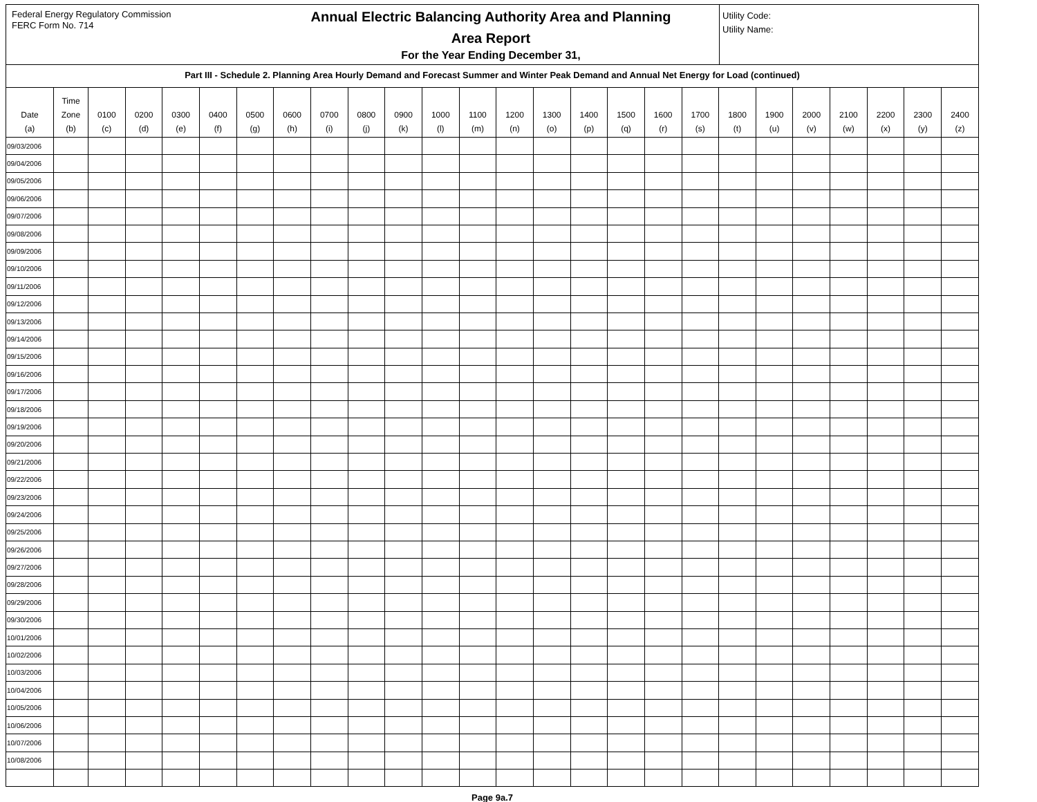Federal Energy Regulatory Commission
FERC Form No. 714
Annual Electric Balancing Authority Area and Planning
Area Report
For the Year Ending December 31,
Utility Code:
Utility Name:
Part III - Schedule 2. Planning Area Hourly Demand and Forecast Summer and Winter Peak Demand and Annual Net Energy for Load (continued)
| Date (a) | Time Zone (b) | 0100 (c) | 0200 (d) | 0300 (e) | 0400 (f) | 0500 (g) | 0600 (h) | 0700 (i) | 0800 (j) | 0900 (k) | 1000 (l) | 1100 (m) | 1200 (n) | 1300 (o) | 1400 (p) | 1500 (q) | 1600 (r) | 1700 (s) | 1800 (t) | 1900 (u) | 2000 (v) | 2100 (w) | 2200 (x) | 2300 (y) | 2400 (z) |
| --- | --- | --- | --- | --- | --- | --- | --- | --- | --- | --- | --- | --- | --- | --- | --- | --- | --- | --- | --- | --- | --- | --- | --- | --- | --- |
| 09/03/2006 | | | | | | | | | | | | | | | | | | | | | | | | | |
| 09/04/2006 | | | | | | | | | | | | | | | | | | | | | | | | | |
| 09/05/2006 | | | | | | | | | | | | | | | | | | | | | | | | | |
| 09/06/2006 | | | | | | | | | | | | | | | | | | | | | | | | | |
| 09/07/2006 | | | | | | | | | | | | | | | | | | | | | | | | | |
| 09/08/2006 | | | | | | | | | | | | | | | | | | | | | | | | | |
| 09/09/2006 | | | | | | | | | | | | | | | | | | | | | | | | | |
| 09/10/2006 | | | | | | | | | | | | | | | | | | | | | | | | | |
| 09/11/2006 | | | | | | | | | | | | | | | | | | | | | | | | | |
| 09/12/2006 | | | | | | | | | | | | | | | | | | | | | | | | | |
| 09/13/2006 | | | | | | | | | | | | | | | | | | | | | | | | | |
| 09/14/2006 | | | | | | | | | | | | | | | | | | | | | | | | | |
| 09/15/2006 | | | | | | | | | | | | | | | | | | | | | | | | | |
| 09/16/2006 | | | | | | | | | | | | | | | | | | | | | | | | | |
| 09/17/2006 | | | | | | | | | | | | | | | | | | | | | | | | | |
| 09/18/2006 | | | | | | | | | | | | | | | | | | | | | | | | | |
| 09/19/2006 | | | | | | | | | | | | | | | | | | | | | | | | | |
| 09/20/2006 | | | | | | | | | | | | | | | | | | | | | | | | | |
| 09/21/2006 | | | | | | | | | | | | | | | | | | | | | | | | | |
| 09/22/2006 | | | | | | | | | | | | | | | | | | | | | | | | | |
| 09/23/2006 | | | | | | | | | | | | | | | | | | | | | | | | | |
| 09/24/2006 | | | | | | | | | | | | | | | | | | | | | | | | | |
| 09/25/2006 | | | | | | | | | | | | | | | | | | | | | | | | | |
| 09/26/2006 | | | | | | | | | | | | | | | | | | | | | | | | | |
| 09/27/2006 | | | | | | | | | | | | | | | | | | | | | | | | | |
| 09/28/2006 | | | | | | | | | | | | | | | | | | | | | | | | | |
| 09/29/2006 | | | | | | | | | | | | | | | | | | | | | | | | | |
| 09/30/2006 | | | | | | | | | | | | | | | | | | | | | | | | | |
| 10/01/2006 | | | | | | | | | | | | | | | | | | | | | | | | | |
| 10/02/2006 | | | | | | | | | | | | | | | | | | | | | | | | | |
| 10/03/2006 | | | | | | | | | | | | | | | | | | | | | | | | | |
| 10/04/2006 | | | | | | | | | | | | | | | | | | | | | | | | | |
| 10/05/2006 | | | | | | | | | | | | | | | | | | | | | | | | | |
| 10/06/2006 | | | | | | | | | | | | | | | | | | | | | | | | | |
| 10/07/2006 | | | | | | | | | | | | | | | | | | | | | | | | | |
| 10/08/2006 | | | | | | | | | | | | | | | | | | | | | | | | | |
Page 9a.7